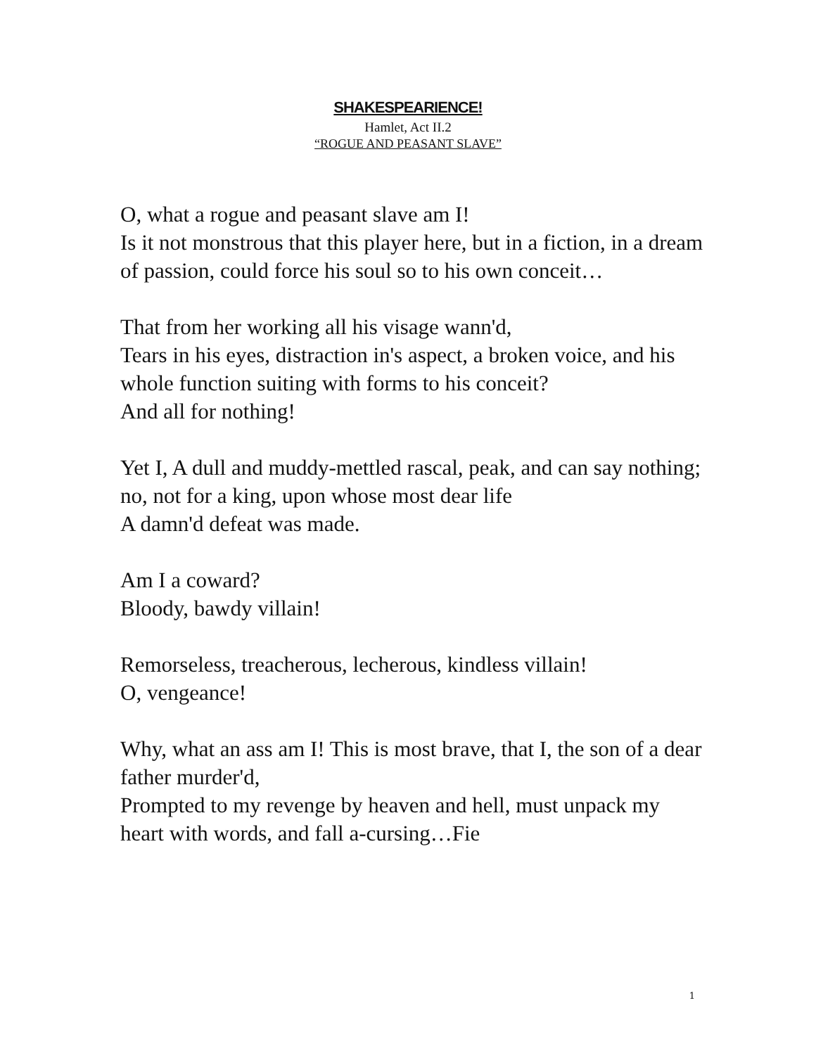SHAKESPEARIENCE!
Hamlet, Act II.2
“ROGUE AND PEASANT SLAVE”
O, what a rogue and peasant slave am I!
Is it not monstrous that this player here, but in a fiction, in a dream of passion, could force his soul so to his own conceit…
That from her working all his visage wann'd,
Tears in his eyes, distraction in's aspect, a broken voice, and his whole function suiting with forms to his conceit?
And all for nothing!
Yet I, A dull and muddy-mettled rascal, peak, and can say nothing; no, not for a king, upon whose most dear life
A damn'd defeat was made.
Am I a coward?
Bloody, bawdy villain!
Remorseless, treacherous, lecherous, kindless villain!
O, vengeance!
Why, what an ass am I! This is most brave, that I, the son of a dear father murder'd,
Prompted to my revenge by heaven and hell, must unpack my heart with words, and fall a-cursing…Fie
1